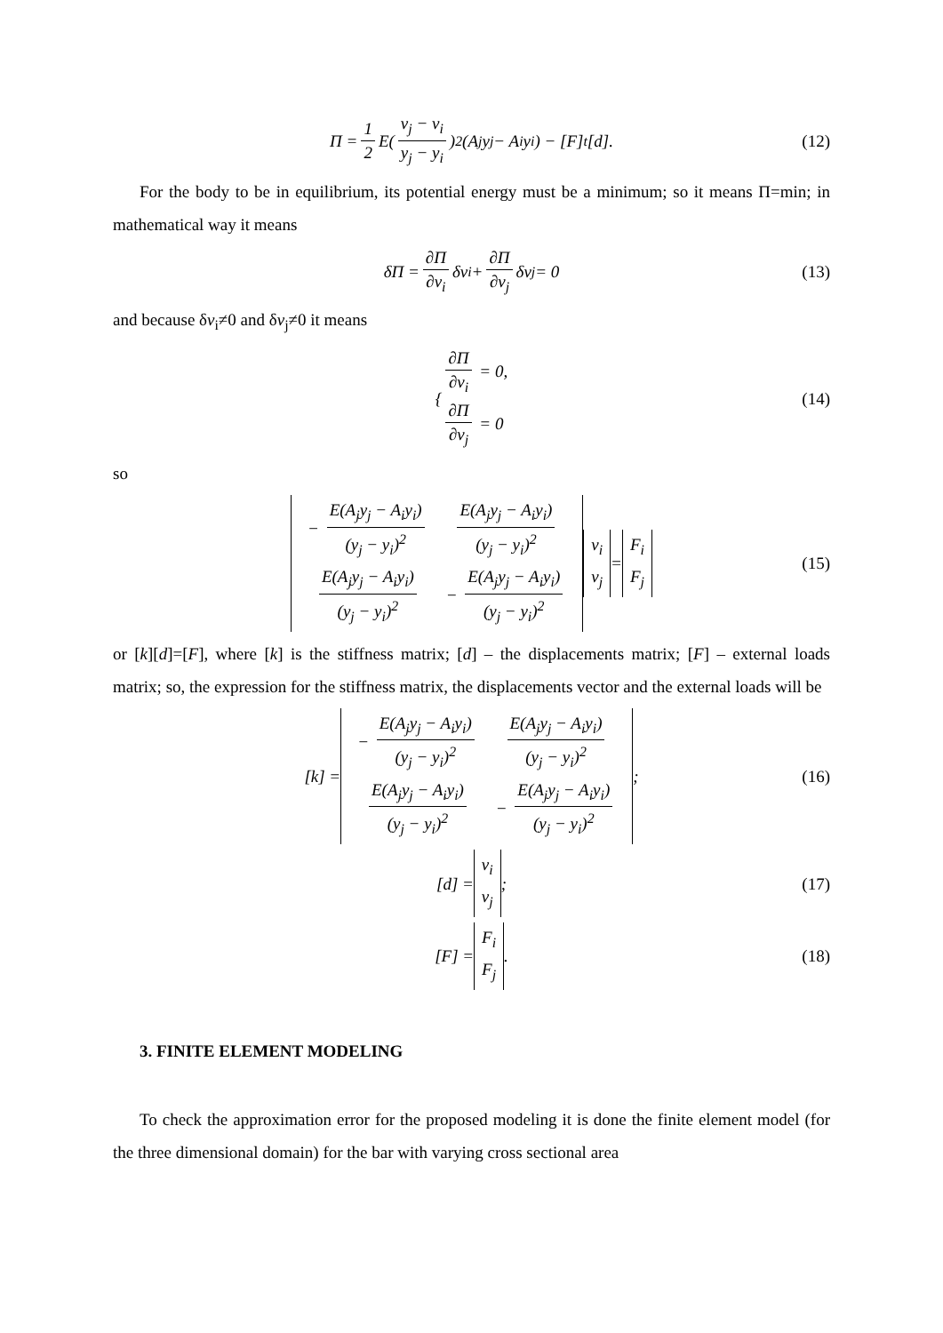Π = 1 2 E(v<sub>j</sub> − v<sub>i</sub> y<sub>j</sub> − y<sub>i</sub>)<sup>2</sup> (A<sub>j</sub>y<sub>j</sub> − A<sub>i</sub>y<sub>i</sub>) − [F]<sup>t</sup> [d]. (12)
For the body to be in equilibrium, its potential energy must be a minimum; so it means Π=min; in mathematical way it means
δΠ = ∂Π ∂v<sub>i</sub> δv<sub>i</sub> + ∂Π ∂v<sub>j</sub> δv<sub>j</sub> = 0 (13)
and because δv<sub>i</sub>≠0 and δv<sub>j</sub>≠0 it means
{ ∂Π ∂v<sub>i</sub> = 0,
∂Π ∂v<sub>j</sub> = 0 (14)
so
| − E(A<sub>j</sub>y<sub>j</sub> − A<sub>i</sub>y<sub>i</sub>) (y<sub>j</sub> − y<sub>i</sub>)<sup>2</sup> | E(A<sub>j</sub>y<sub>j</sub> − A<sub>i</sub>y<sub>i</sub>) (y<sub>j</sub> − y<sub>i</sub>)<sup>2</sup> |
| E(A<sub>j</sub>y<sub>j</sub> − A<sub>i</sub>y<sub>i</sub>) (y<sub>j</sub> − y<sub>i</sub>)<sup>2</sup> | − E(A<sub>j</sub>y<sub>j</sub> − A<sub>i</sub>y<sub>i</sub>) (y<sub>j</sub> − y<sub>i</sub>)<sup>2</sup> |
v<sub>i</sub>
v<sub>j</sub> = F<sub>i</sub>
F<sub>j</sub> (15)
or [k][d]=[F], where [k] is the stiffness matrix; [d] – the displacements matrix; [F] – external loads matrix; so, the expression for the stiffness matrix, the displacements vector and the external loads will be
[k] =
| − E(A<sub>j</sub>y<sub>j</sub> − A<sub>i</sub>y<sub>i</sub>) (y<sub>j</sub> − y<sub>i</sub>)<sup>2</sup> | E(A<sub>j</sub>y<sub>j</sub> − A<sub>i</sub>y<sub>i</sub>) (y<sub>j</sub> − y<sub>i</sub>)<sup>2</sup> |
| E(A<sub>j</sub>y<sub>j</sub> − A<sub>i</sub>y<sub>i</sub>) (y<sub>j</sub> − y<sub>i</sub>)<sup>2</sup> | − E(A<sub>j</sub>y<sub>j</sub> − A<sub>i</sub>y<sub>i</sub>) (y<sub>j</sub> − y<sub>i</sub>)<sup>2</sup> |
; (16)
[d] = v<sub>i</sub>
v<sub>j</sub>; (17)
[F] = F<sub>i</sub>
F<sub>j</sub>. (18)
3. FINITE ELEMENT MODELING
To check the approximation error for the proposed modeling it is done the finite element model (for the three dimensional domain) for the bar with varying cross sectional area